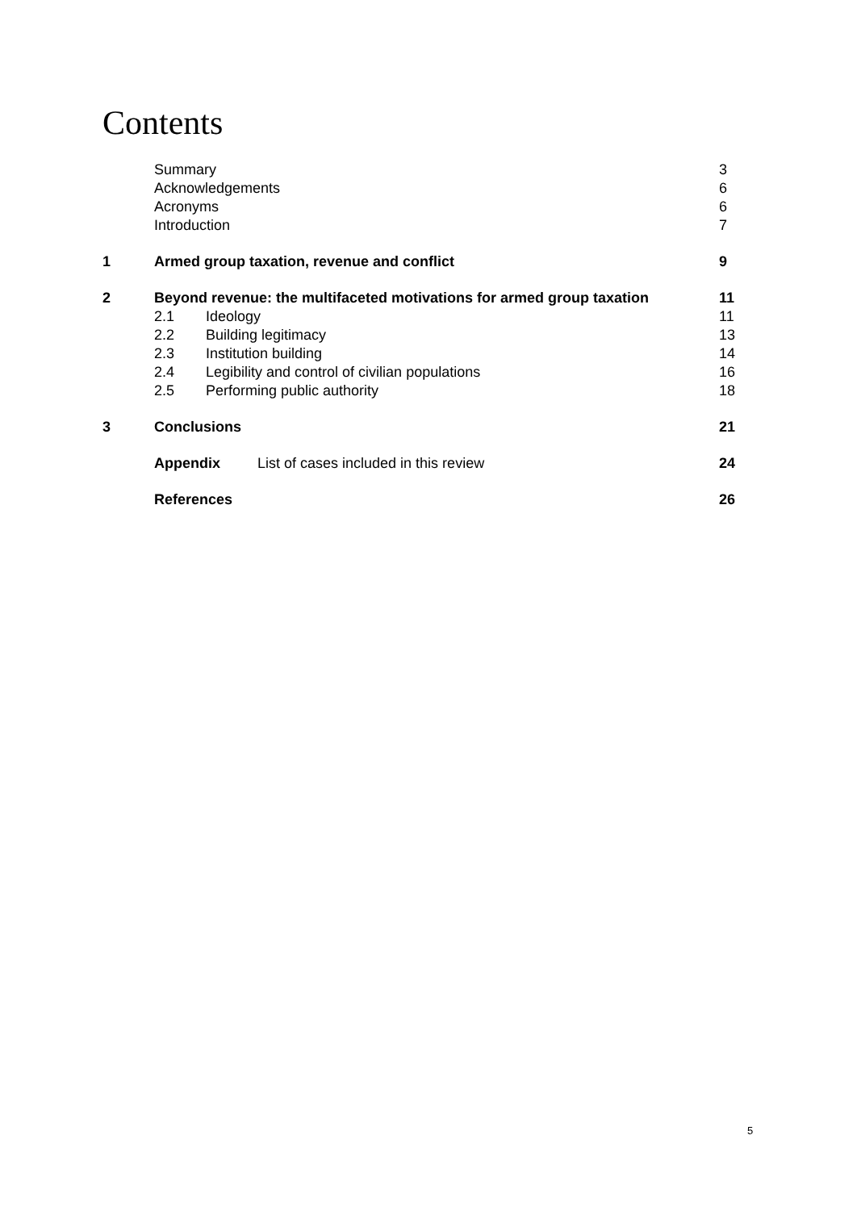Contents
Summary 3
Acknowledgements 6
Acronyms 6
Introduction 7
1 Armed group taxation, revenue and conflict
9
2 Beyond revenue: the multifaceted motivations for armed group taxation
11
2.1 Ideology 11
2.2 Building legitimacy 13
2.3 Institution building 14
2.4 Legibility and control of civilian populations
16
2.5 Performing public authority 18
3 Conclusions 21
Appendix List of cases included in this review
24
References 26
5